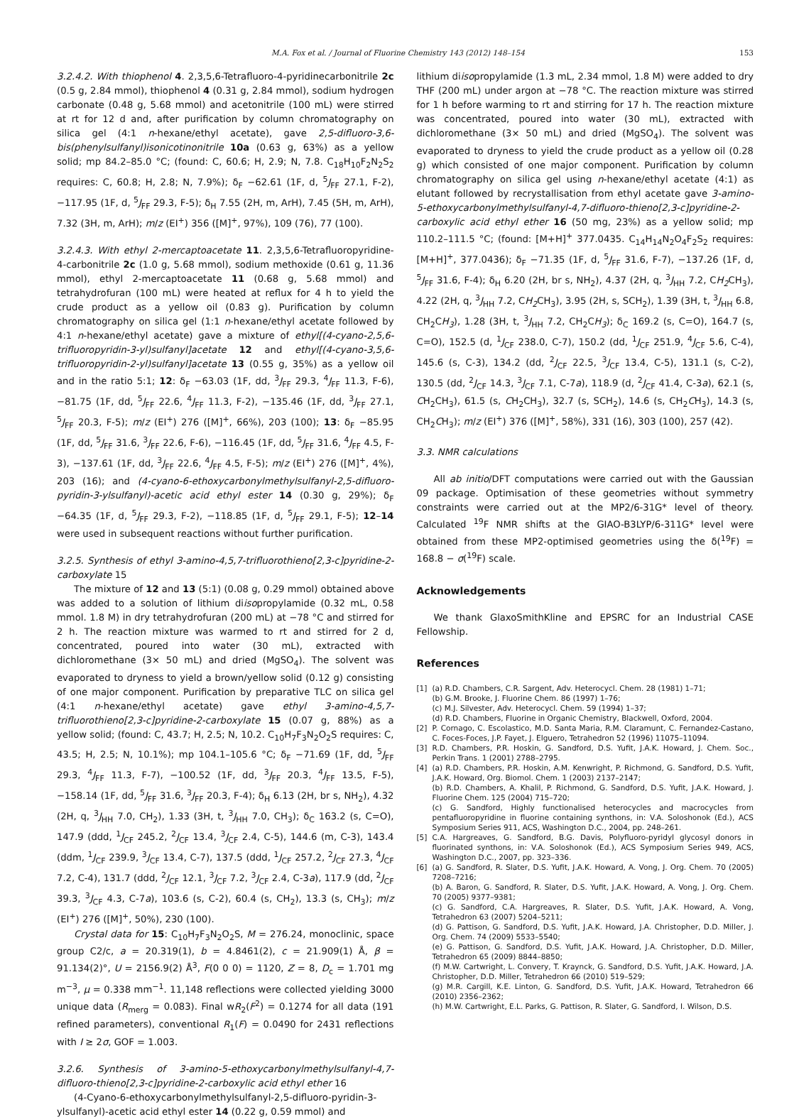M.A. Fox et al. / Journal of Fluorine Chemistry 143 (2012) 148–154 153
3.2.4.2. With thiophenol 4. 2,3,5,6-Tetrafluoro-4-pyridinecarbonitrile 2c (0.5 g, 2.84 mmol), thiophenol 4 (0.31 g, 2.84 mmol), sodium hydrogen carbonate (0.48 g, 5.68 mmol) and acetonitrile (100 mL) were stirred at rt for 12 d and, after purification by column chromatography on silica gel (4:1 n-hexane/ethyl acetate), gave 2,5-difluoro-3,6-bis(phenylsulfanyl)isonicotinonitrile 10a (0.63 g, 63%) as a yellow solid; mp 84.2–85.0 °C; (found: C, 60.6; H, 2.9; N, 7.8. C<sub>18</sub>H<sub>10</sub>F<sub>2</sub>N<sub>2</sub>S<sub>2</sub> requires: C, 60.8; H, 2.8; N, 7.9%); δ<sub>F</sub> −62.61 (1F, d, <sup>5</sup>J<sub>FF</sub> 27.1, F-2), −117.95 (1F, d, <sup>5</sup>J<sub>FF</sub> 29.3, F-5); δ<sub>H</sub> 7.55 (2H, m, ArH), 7.45 (5H, m, ArH), 7.32 (3H, m, ArH); m/z (EI<sup>+</sup>) 356 ([M]<sup>+</sup>, 97%), 109 (76), 77 (100).
3.2.4.3. With ethyl 2-mercaptoacetate 11. 2,3,5,6-Tetrafluoropyridine-4-carbonitrile 2c (1.0 g, 5.68 mmol), sodium methoxide (0.61 g, 11.36 mmol), ethyl 2-mercaptoacetate 11 (0.68 g, 5.68 mmol) and tetrahydrofuran (100 mL) were heated at reflux for 4 h to yield the crude product as a yellow oil (0.83 g). Purification by column chromatography on silica gel (1:1 n-hexane/ethyl acetate followed by 4:1 n-hexane/ethyl acetate) gave a mixture of ethyl[(4-cyano-2,5,6-trifluoropyridin-3-yl)sulfanyl]acetate 12 and ethyl[(4-cyano-3,5,6-trifluoropyridin-2-yl)sulfanyl]acetate 13 (0.55 g, 35%) as a yellow oil and in the ratio 5:1; 12: δ<sub>F</sub> −63.03 (1F, dd, <sup>3</sup>J<sub>FF</sub> 29.3, <sup>4</sup>J<sub>FF</sub> 11.3, F-6), −81.75 (1F, dd, <sup>5</sup>J<sub>FF</sub> 22.6, <sup>4</sup>J<sub>FF</sub> 11.3, F-2), −135.46 (1F, dd, <sup>3</sup>J<sub>FF</sub> 27.1, <sup>5</sup>J<sub>FF</sub> 20.3, F-5); m/z (EI<sup>+</sup>) 276 ([M]<sup>+</sup>, 66%), 203 (100); 13: δ<sub>F</sub> −85.95 (1F, dd, <sup>5</sup>J<sub>FF</sub> 31.6, <sup>3</sup>J<sub>FF</sub> 22.6, F-6), −116.45 (1F, dd, <sup>5</sup>J<sub>FF</sub> 31.6, <sup>4</sup>J<sub>FF</sub> 4.5, F-3), −137.61 (1F, dd, <sup>3</sup>J<sub>FF</sub> 22.6, <sup>4</sup>J<sub>FF</sub> 4.5, F-5); m/z (EI<sup>+</sup>) 276 ([M]<sup>+</sup>, 4%), 203 (16); and (4-cyano-6-ethoxycarbonylmethylsulfanyl-2,5-difluoro-pyridin-3-ylsulfanyl)-acetic acid ethyl ester 14 (0.30 g, 29%); δ<sub>F</sub> −64.35 (1F, d, <sup>5</sup>J<sub>FF</sub> 29.3, F-2), −118.85 (1F, d, <sup>5</sup>J<sub>FF</sub> 29.1, F-5); 12–14 were used in subsequent reactions without further purification.
3.2.5. Synthesis of ethyl 3-amino-4,5,7-trifluorothieno[2,3-c]pyridine-2-carboxylate 15
The mixture of 12 and 13 (5:1) (0.08 g, 0.29 mmol) obtained above was added to a solution of lithium diisopropylamide (0.32 mL, 0.58 mmol. 1.8 M) in dry tetrahydrofuran (200 mL) at −78 °C and stirred for 2 h. The reaction mixture was warmed to rt and stirred for 2 d, concentrated, poured into water (30 mL), extracted with dichloromethane (3× 50 mL) and dried (MgSO<sub>4</sub>). The solvent was evaporated to dryness to yield a brown/yellow solid (0.12 g) consisting of one major component. Purification by preparative TLC on silica gel (4:1 n-hexane/ethyl acetate) gave ethyl 3-amino-4,5,7-trifluorothieno[2,3-c]pyridine-2-carboxylate 15 (0.07 g, 88%) as a yellow solid; (found: C, 43.7; H, 2.5; N, 10.2. C<sub>10</sub>H<sub>7</sub>F<sub>3</sub>N<sub>2</sub>O<sub>2</sub>S requires: C, 43.5; H, 2.5; N, 10.1%); mp 104.1–105.6 °C; δ<sub>F</sub> −71.69 (1F, dd, <sup>5</sup>J<sub>FF</sub> 29.3, <sup>4</sup>J<sub>FF</sub> 11.3, F-7), −100.52 (1F, dd, <sup>3</sup>J<sub>FF</sub> 20.3, <sup>4</sup>J<sub>FF</sub> 13.5, F-5), −158.14 (1F, dd, <sup>5</sup>J<sub>FF</sub> 31.6, <sup>3</sup>J<sub>FF</sub> 20.3, F-4); δ<sub>H</sub> 6.13 (2H, br s, NH<sub>2</sub>), 4.32 (2H, q, <sup>3</sup>J<sub>HH</sub> 7.0, CH<sub>2</sub>), 1.33 (3H, t, <sup>3</sup>J<sub>HH</sub> 7.0, CH<sub>3</sub>); δ<sub>C</sub> 163.2 (s, C=O), 147.9 (ddd, <sup>1</sup>J<sub>CF</sub> 245.2, <sup>2</sup>J<sub>CF</sub> 13.4, <sup>3</sup>J<sub>CF</sub> 2.4, C-5), 144.6 (m, C-3), 143.4 (ddm, <sup>1</sup>J<sub>CF</sub> 239.9, <sup>3</sup>J<sub>CF</sub> 13.4, C-7), 137.5 (ddd, <sup>1</sup>J<sub>CF</sub> 257.2, <sup>2</sup>J<sub>CF</sub> 27.3, <sup>4</sup>J<sub>CF</sub> 7.2, C-4), 131.7 (ddd, <sup>2</sup>J<sub>CF</sub> 12.1, <sup>3</sup>J<sub>CF</sub> 7.2, <sup>3</sup>J<sub>CF</sub> 2.4, C-3a), 117.9 (dd, <sup>2</sup>J<sub>CF</sub> 39.3, <sup>3</sup>J<sub>CF</sub> 4.3, C-7a), 103.6 (s, C-2), 60.4 (s, CH<sub>2</sub>), 13.3 (s, CH<sub>3</sub>); m/z (EI<sup>+</sup>) 276 ([M]<sup>+</sup>, 50%), 230 (100).
Crystal data for 15: C<sub>10</sub>H<sub>7</sub>F<sub>3</sub>N<sub>2</sub>O<sub>2</sub>S, M = 276.24, monoclinic, space group C2/c, a = 20.319(1), b = 4.8461(2), c = 21.909(1) Å, β = 91.134(2)°, U = 2156.9(2) Å<sup>3</sup>, F(0 0 0) = 1120, Z = 8, D<sub>c</sub> = 1.701 mg m<sup>−3</sup>, μ = 0.338 mm<sup>−1</sup>. 11,148 reflections were collected yielding 3000 unique data (R<sub>merg</sub> = 0.083). Final wR<sub>2</sub>(F<sup>2</sup>) = 0.1274 for all data (191 refined parameters), conventional R<sub>1</sub>(F) = 0.0490 for 2431 reflections with I ≥ 2σ, GOF = 1.003.
3.2.6. Synthesis of 3-amino-5-ethoxycarbonylmethylsulfanyl-4,7-difluoro-thieno[2,3-c]pyridine-2-carboxylic acid ethyl ether 16
(4-Cyano-6-ethoxycarbonylmethylsulfanyl-2,5-difluoro-pyridin-3-ylsulfanyl)-acetic acid ethyl ester 14 (0.22 g, 0.59 mmol) and
lithium diisopropylamide (1.3 mL, 2.34 mmol, 1.8 M) were added to dry THF (200 mL) under argon at −78 °C. The reaction mixture was stirred for 1 h before warming to rt and stirring for 17 h. The reaction mixture was concentrated, poured into water (30 mL), extracted with dichloromethane (3× 50 mL) and dried (MgSO<sub>4</sub>). The solvent was evaporated to dryness to yield the crude product as a yellow oil (0.28 g) which consisted of one major component. Purification by column chromatography on silica gel using n-hexane/ethyl acetate (4:1) as elutant followed by recrystallisation from ethyl acetate gave 3-amino-5-ethoxycarbonylmethylsulfanyl-4,7-difluoro-thieno[2,3-c]pyridine-2-carboxylic acid ethyl ether 16 (50 mg, 23%) as a yellow solid; mp 110.2–111.5 °C; (found: [M+H]<sup>+</sup> 377.0435. C<sub>14</sub>H<sub>14</sub>N<sub>2</sub>O<sub>4</sub>F<sub>2</sub>S<sub>2</sub> requires: [M+H]<sup>+</sup>, 377.0436); δ<sub>F</sub> −71.35 (1F, d, <sup>5</sup>J<sub>FF</sub> 31.6, F-7), −137.26 (1F, d, <sup>5</sup>J<sub>FF</sub> 31.6, F-4); δ<sub>H</sub> 6.20 (2H, br s, NH<sub>2</sub>), 4.37 (2H, q, <sup>3</sup>J<sub>HH</sub> 7.2, CH<sub>2</sub> CH<sub>3</sub>), 4.22 (2H, q, <sup>3</sup>J<sub>HH</sub> 7.2, CH<sub>2</sub> CH<sub>3</sub>), 3.95 (2H, s, SCH<sub>2</sub>), 1.39 (3H, t, <sup>3</sup>J<sub>HH</sub> 6.8, CH<sub>2</sub>CH<sub>3</sub>), 1.28 (3H, t, <sup>3</sup>J<sub>HH</sub> 7.2, CH<sub>2</sub>CH<sub>3</sub>); δ<sub>C</sub> 169.2 (s, C=O), 164.7 (s, C=O), 152.5 (d, <sup>1</sup>J<sub>CF</sub> 238.0, C-7), 150.2 (dd, <sup>1</sup>J<sub>CF</sub> 251.9, <sup>4</sup>J<sub>CF</sub> 5.6, C-4), 145.6 (s, C-3), 134.2 (dd, <sup>2</sup>J<sub>CF</sub> 22.5, <sup>3</sup>J<sub>CF</sub> 13.4, C-5), 131.1 (s, C-2), 130.5 (dd, <sup>2</sup>J<sub>CF</sub> 14.3, <sup>3</sup>J<sub>CF</sub> 7.1, C-7a), 118.9 (d, <sup>2</sup>J<sub>CF</sub> 41.4, C-3a), 62.1 (s, CH<sub>2</sub>CH<sub>3</sub>), 61.5 (s, CH<sub>2</sub>CH<sub>3</sub>), 32.7 (s, SCH<sub>2</sub>), 14.6 (s, CH<sub>2</sub>CH<sub>3</sub>), 14.3 (s, CH<sub>2</sub>CH<sub>3</sub>); m/z (EI<sup>+</sup>) 376 ([M]<sup>+</sup>, 58%), 331 (16), 303 (100), 257 (42).
3.3. NMR calculations
All ab initio/DFT computations were carried out with the Gaussian 09 package. Optimisation of these geometries without symmetry constraints were carried out at the MP2/6-31G* level of theory. Calculated <sup>19</sup>F NMR shifts at the GIAO-B3LYP/6-311G* level were obtained from these MP2-optimised geometries using the δ(<sup>19</sup>F) = 168.8 − σ(<sup>19</sup>F) scale.
Acknowledgements
We thank GlaxoSmithKline and EPSRC for an Industrial CASE Fellowship.
References
[1] (a) R.D. Chambers, C.R. Sargent, Adv. Heterocycl. Chem. 28 (1981) 1–71;
(b) G.M. Brooke, J. Fluorine Chem. 86 (1997) 1–76;
(c) M.J. Silvester, Adv. Heterocycl. Chem. 59 (1994) 1–37;
(d) R.D. Chambers, Fluorine in Organic Chemistry, Blackwell, Oxford, 2004.
[2] P. Cornago, C. Escolastico, M.D. Santa Maria, R.M. Claramunt, C. Fernandez-Castano, C. Foces-Foces, J.P. Fayet, J. Elguero, Tetrahedron 52 (1996) 11075–11094.
[3] R.D. Chambers, P.R. Hoskin, G. Sandford, D.S. Yufit, J.A.K. Howard, J. Chem. Soc., Perkin Trans. 1 (2001) 2788–2795.
[4] (a) R.D. Chambers, P.R. Hoskin, A.M. Kenwright, P. Richmond, G. Sandford, D.S. Yufit, J.A.K. Howard, Org. Biomol. Chem. 1 (2003) 2137–2147;
(b) R.D. Chambers, A. Khalil, P. Richmond, G. Sandford, D.S. Yufit, J.A.K. Howard, J. Fluorine Chem. 125 (2004) 715–720;
(c) G. Sandford, Highly functionalised heterocycles and macrocycles from pentafluoropyridine in fluorine containing synthons, in: V.A. Soloshonok (Ed.), ACS Symposium Series 911, ACS, Washington D.C., 2004, pp. 248–261.
[5] C.A. Hargreaves, G. Sandford, B.G. Davis, Polyfluoro-pyridyl glycosyl donors in fluorinated synthons, in: V.A. Soloshonok (Ed.), ACS Symposium Series 949, ACS, Washington D.C., 2007, pp. 323–336.
[6] (a) G. Sandford, R. Slater, D.S. Yufit, J.A.K. Howard, A. Vong, J. Org. Chem. 70 (2005) 7208–7216;
(b) A. Baron, G. Sandford, R. Slater, D.S. Yufit, J.A.K. Howard, A. Vong, J. Org. Chem. 70 (2005) 9377–9381;
(c) G. Sandford, C.A. Hargreaves, R. Slater, D.S. Yufit, J.A.K. Howard, A. Vong, Tetrahedron 63 (2007) 5204–5211;
(d) G. Pattison, G. Sandford, D.S. Yufit, J.A.K. Howard, J.A. Christopher, D.D. Miller, J. Org. Chem. 74 (2009) 5533–5540;
(e) G. Pattison, G. Sandford, D.S. Yufit, J.A.K. Howard, J.A. Christopher, D.D. Miller, Tetrahedron 65 (2009) 8844–8850;
(f) M.W. Cartwright, L. Convery, T. Kraynck, G. Sandford, D.S. Yufit, J.A.K. Howard, J.A. Christopher, D.D. Miller, Tetrahedron 66 (2010) 519–529;
(g) M.R. Cargill, K.E. Linton, G. Sandford, D.S. Yufit, J.A.K. Howard, Tetrahedron 66 (2010) 2356–2362;
(h) M.W. Cartwright, E.L. Parks, G. Pattison, R. Slater, G. Sandford, I. Wilson, D.S.